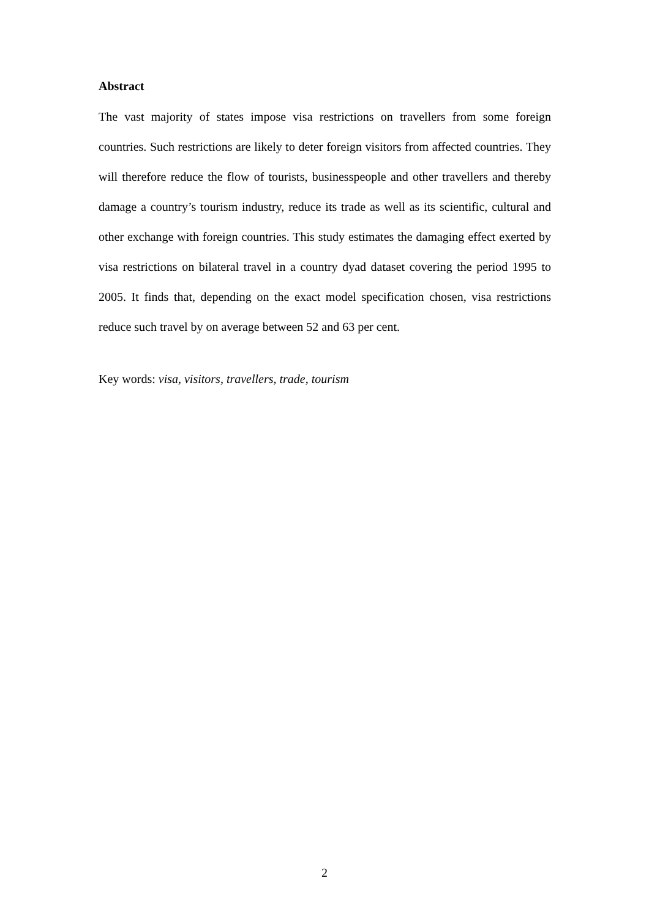Abstract
The vast majority of states impose visa restrictions on travellers from some foreign countries. Such restrictions are likely to deter foreign visitors from affected countries. They will therefore reduce the flow of tourists, businesspeople and other travellers and thereby damage a country’s tourism industry, reduce its trade as well as its scientific, cultural and other exchange with foreign countries. This study estimates the damaging effect exerted by visa restrictions on bilateral travel in a country dyad dataset covering the period 1995 to 2005. It finds that, depending on the exact model specification chosen, visa restrictions reduce such travel by on average between 52 and 63 per cent.
Key words: visa, visitors, travellers, trade, tourism
2